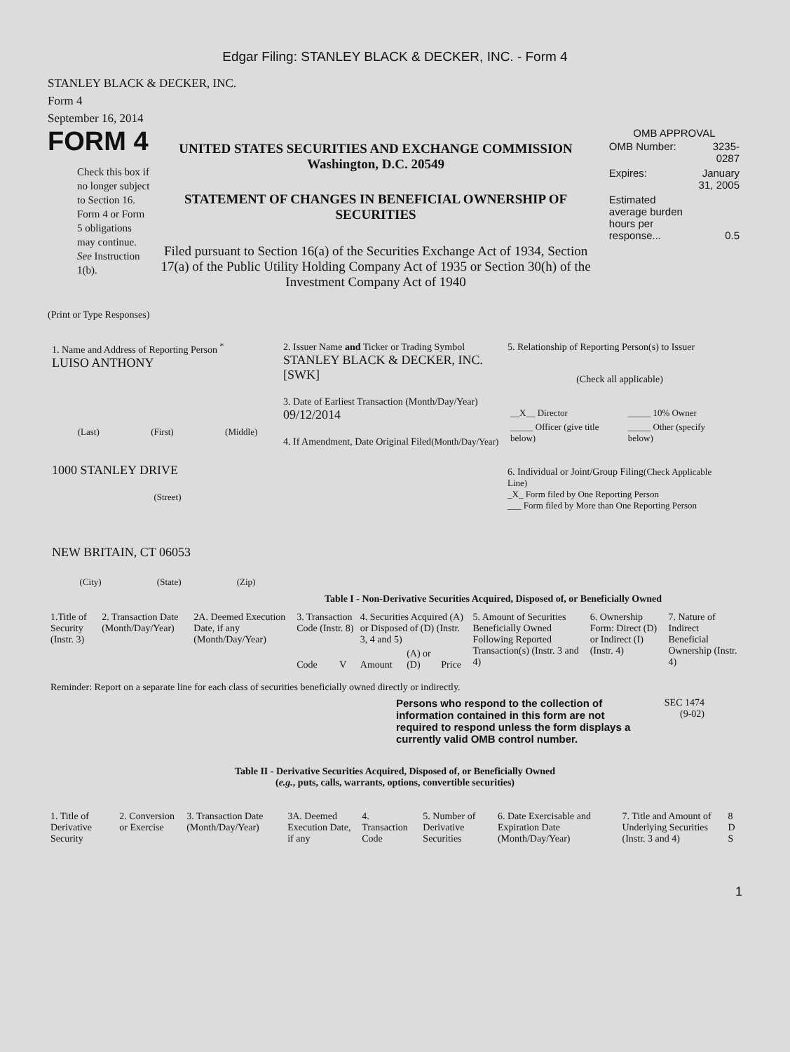Edgar Filing: STANLEY BLACK & DECKER, INC. - Form 4
STANLEY BLACK & DECKER, INC.
Form 4
September 16, 2014
FORM 4
Check this box if no longer subject to Section 16. Form 4 or Form 5 obligations may continue. See Instruction 1(b).
UNITED STATES SECURITIES AND EXCHANGE COMMISSION
Washington, D.C. 20549
STATEMENT OF CHANGES IN BENEFICIAL OWNERSHIP OF SECURITIES
Filed pursuant to Section 16(a) of the Securities Exchange Act of 1934, Section 17(a) of the Public Utility Holding Company Act of 1935 or Section 30(h) of the Investment Company Act of 1940
OMB APPROVAL
| OMB Number: | 3235-0287 |
| Expires: | January 31, 2005 |
| Estimated average burden hours per response... | 0.5 |
(Print or Type Responses)
1. Name and Address of Reporting Person <sup>*</sup>
LUISO ANTHONY
(Last) (First) (Middle)
1000 STANLEY DRIVE
(Street)
NEW BRITAIN, CT 06053
(City) (State) (Zip)
2. Issuer Name and Ticker or Trading Symbol
STANLEY BLACK & DECKER, INC. [SWK]
3. Date of Earliest Transaction (Month/Day/Year)
09/12/2014
4. If Amendment, Date Original Filed(Month/Day/Year)
5. Relationship of Reporting Person(s) to Issuer
(Check all applicable)
| __X__ Director | _____ 10% Owner |
| _____ Officer (give title below) | _____ Other (specify below) |
6. Individual or Joint/Group Filing(Check Applicable Line)
_X_ Form filed by One Reporting Person
___ Form filed by More than One Reporting Person
Table I - Non-Derivative Securities Acquired, Disposed of, or Beneficially Owned
| 1.Title of Security (Instr. 3) | 2. Transaction Date (Month/Day/Year) | 2A. Deemed Execution Date, if any (Month/Day/Year) | 3. Transaction Code (Instr. 8) | | 4. Securities Acquired (A) or Disposed of (D) (Instr. 3, 4 and 5) | | | 5. Amount of Securities Beneficially Owned Following Reported Transaction(s) (Instr. 3 and 4) | 6. Ownership Form: Direct (D) or Indirect (I) (Instr. 4) | 7. Nature of Indirect Beneficial Ownership (Instr. 4) |
| --- | --- | --- | --- | --- | --- | --- | --- | --- | --- | --- |
| | | | Code | V | Amount | (A) or (D) | Price | | | |
Reminder: Report on a separate line for each class of securities beneficially owned directly or indirectly.
Persons who respond to the collection of information contained in this form are not required to respond unless the form displays a currently valid OMB control number.
SEC 1474
(9-02)
Table II - Derivative Securities Acquired, Disposed of, or Beneficially Owned
(e.g., puts, calls, warrants, options, convertible securities)
| 1. Title of Derivative Security | 2. Conversion or Exercise | 3. Transaction Date (Month/Day/Year) | 3A. Deemed Execution Date, if any | 4. Transaction Code | 5. Number of Derivative Securities | 6. Date Exercisable and Expiration Date (Month/Day/Year) | 7. Title and Amount of Underlying Securities (Instr. 3 and 4) | 8 D S |
| --- | --- | --- | --- | --- | --- | --- | --- | --- |
1